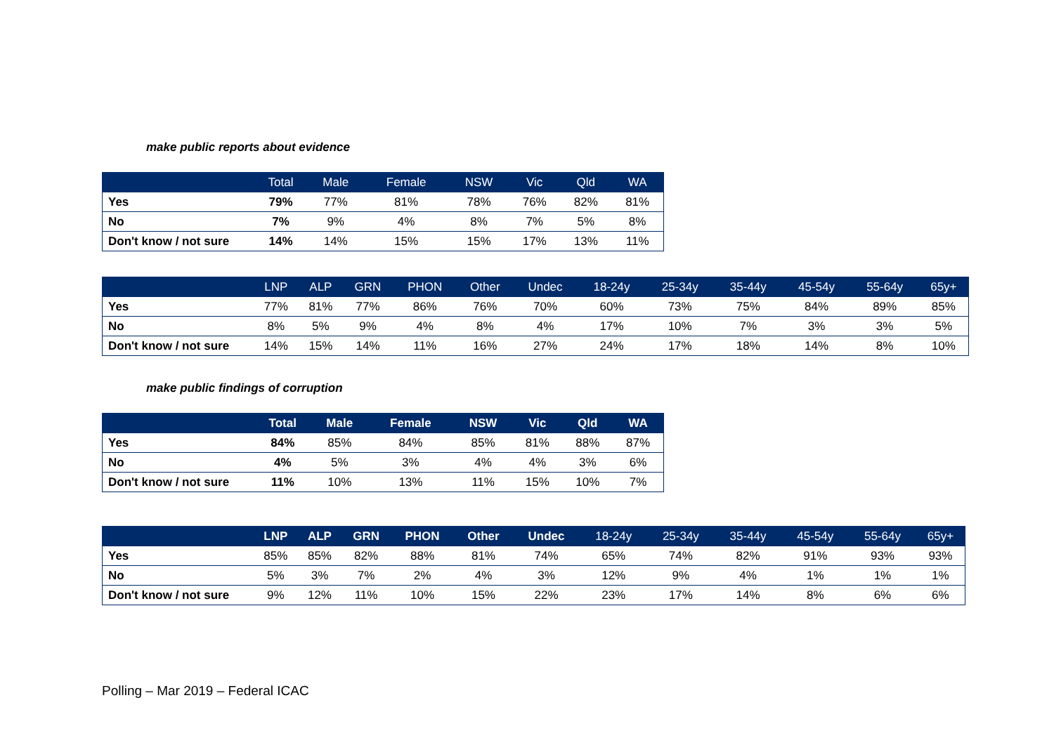make public reports about evidence
| | Total | Male | Female | NSW | Vic | Qld | WA |
| --- | --- | --- | --- | --- | --- | --- | --- |
| Yes | 79% | 77% | 81% | 78% | 76% | 82% | 81% |
| No | 7% | 9% | 4% | 8% | 7% | 5% | 8% |
| Don't know / not sure | 14% | 14% | 15% | 15% | 17% | 13% | 11% |
| | LNP | ALP | GRN | PHON | Other | Undec | 18-24y | 25-34y | 35-44y | 45-54y | 55-64y | 65y+ |
| --- | --- | --- | --- | --- | --- | --- | --- | --- | --- | --- | --- | --- |
| Yes | 77% | 81% | 77% | 86% | 76% | 70% | 60% | 73% | 75% | 84% | 89% | 85% |
| No | 8% | 5% | 9% | 4% | 8% | 4% | 17% | 10% | 7% | 3% | 3% | 5% |
| Don't know / not sure | 14% | 15% | 14% | 11% | 16% | 27% | 24% | 17% | 18% | 14% | 8% | 10% |
make public findings of corruption
| | Total | Male | Female | NSW | Vic | Qld | WA |
| --- | --- | --- | --- | --- | --- | --- | --- |
| Yes | 84% | 85% | 84% | 85% | 81% | 88% | 87% |
| No | 4% | 5% | 3% | 4% | 4% | 3% | 6% |
| Don't know / not sure | 11% | 10% | 13% | 11% | 15% | 10% | 7% |
| | LNP | ALP | GRN | PHON | Other | Undec | 18-24y | 25-34y | 35-44y | 45-54y | 55-64y | 65y+ |
| --- | --- | --- | --- | --- | --- | --- | --- | --- | --- | --- | --- | --- |
| Yes | 85% | 85% | 82% | 88% | 81% | 74% | 65% | 74% | 82% | 91% | 93% | 93% |
| No | 5% | 3% | 7% | 2% | 4% | 3% | 12% | 9% | 4% | 1% | 1% | 1% |
| Don't know / not sure | 9% | 12% | 11% | 10% | 15% | 22% | 23% | 17% | 14% | 8% | 6% | 6% |
Polling – Mar 2019 – Federal ICAC